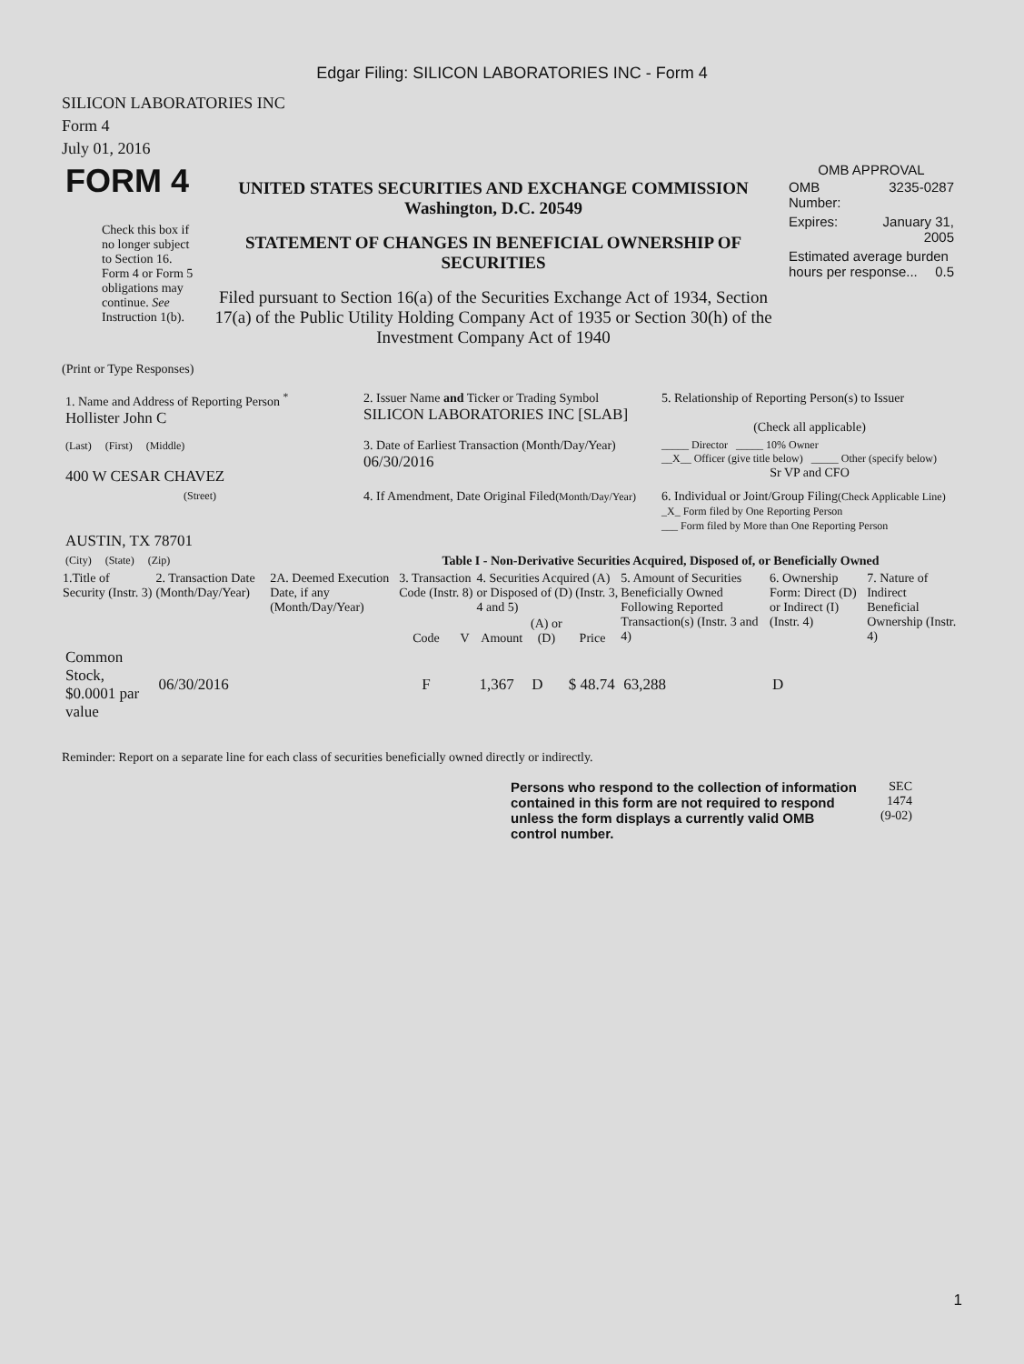Edgar Filing: SILICON LABORATORIES INC - Form 4
SILICON LABORATORIES INC
Form 4
July 01, 2016
| FORM 4 Check this box if no longer subject to Section 16. Form 4 or Form 5 obligations may continue. See Instruction 1(b). | UNITED STATES SECURITIES AND EXCHANGE COMMISSION Washington, D.C. 20549 STATEMENT OF CHANGES IN BENEFICIAL OWNERSHIP OF SECURITIES Filed pursuant to Section 16(a) of the Securities Exchange Act of 1934, Section 17(a) of the Public Utility Holding Company Act of 1935 or Section 30(h) of the Investment Company Act of 1940 | OMB APPROVAL / OMB Number: / 3235-0287 / / Expires: / January 31, 2005 / / Estimated average burden hours per response... 0.5 / / |
(Print or Type Responses)
| 1. Name and Address of Reporting Person <sup>*</sup> Hollister John C | 2. Issuer Name and Ticker or Trading Symbol SILICON LABORATORIES INC [SLAB] | 5. Relationship of Reporting Person(s) to Issuer (Check all applicable) |
| (Last) (First) (Middle) 400 W CESAR CHAVEZ | 3. Date of Earliest Transaction (Month/Day/Year) 06/30/2016 | _____ Director _____ 10% Owner __X__ Officer (give title below) _____ Other (specify below) Sr VP and CFO |
| (Street) AUSTIN, TX 78701 | 4. If Amendment, Date Original Filed (Month/Day/Year) | 6. Individual or Joint/Group Filing (Check Applicable Line) _X_ Form filed by One Reporting Person ___ Form filed by More than One Reporting Person |
| (City) (State) (Zip) | Table I - Non-Derivative Securities Acquired, Disposed of, or Beneficially Owned | |
| 1.Title of Security (Instr. 3) | 2. Transaction Date (Month/Day/Year) | 2A. Deemed Execution Date, if any (Month/Day/Year) | 3. Transaction Code (Instr. 8) | | 4. Securities Acquired (A) or Disposed of (D) (Instr. 3, 4 and 5) | | | 5. Amount of Securities Beneficially Owned Following Reported Transaction(s) (Instr. 3 and 4) | 6. Ownership Form: Direct (D) or Indirect (I) (Instr. 4) | 7. Nature of Indirect Beneficial Ownership (Instr. 4) |
| --- | --- | --- | --- | --- | --- | --- | --- | --- | --- | --- |
| | | | Code | V | Amount | (A) or (D) | Price | | | |
| Common Stock, $0.0001 par value | 06/30/2016 | | F | | 1,367 | D | $ 48.74 | 63,288 | D | |
Reminder: Report on a separate line for each class of securities beneficially owned directly or indirectly.
| Persons who respond to the collection of information contained in this form are not required to respond unless the form displays a currently valid OMB control number. | SEC 1474 (9-02) |
1